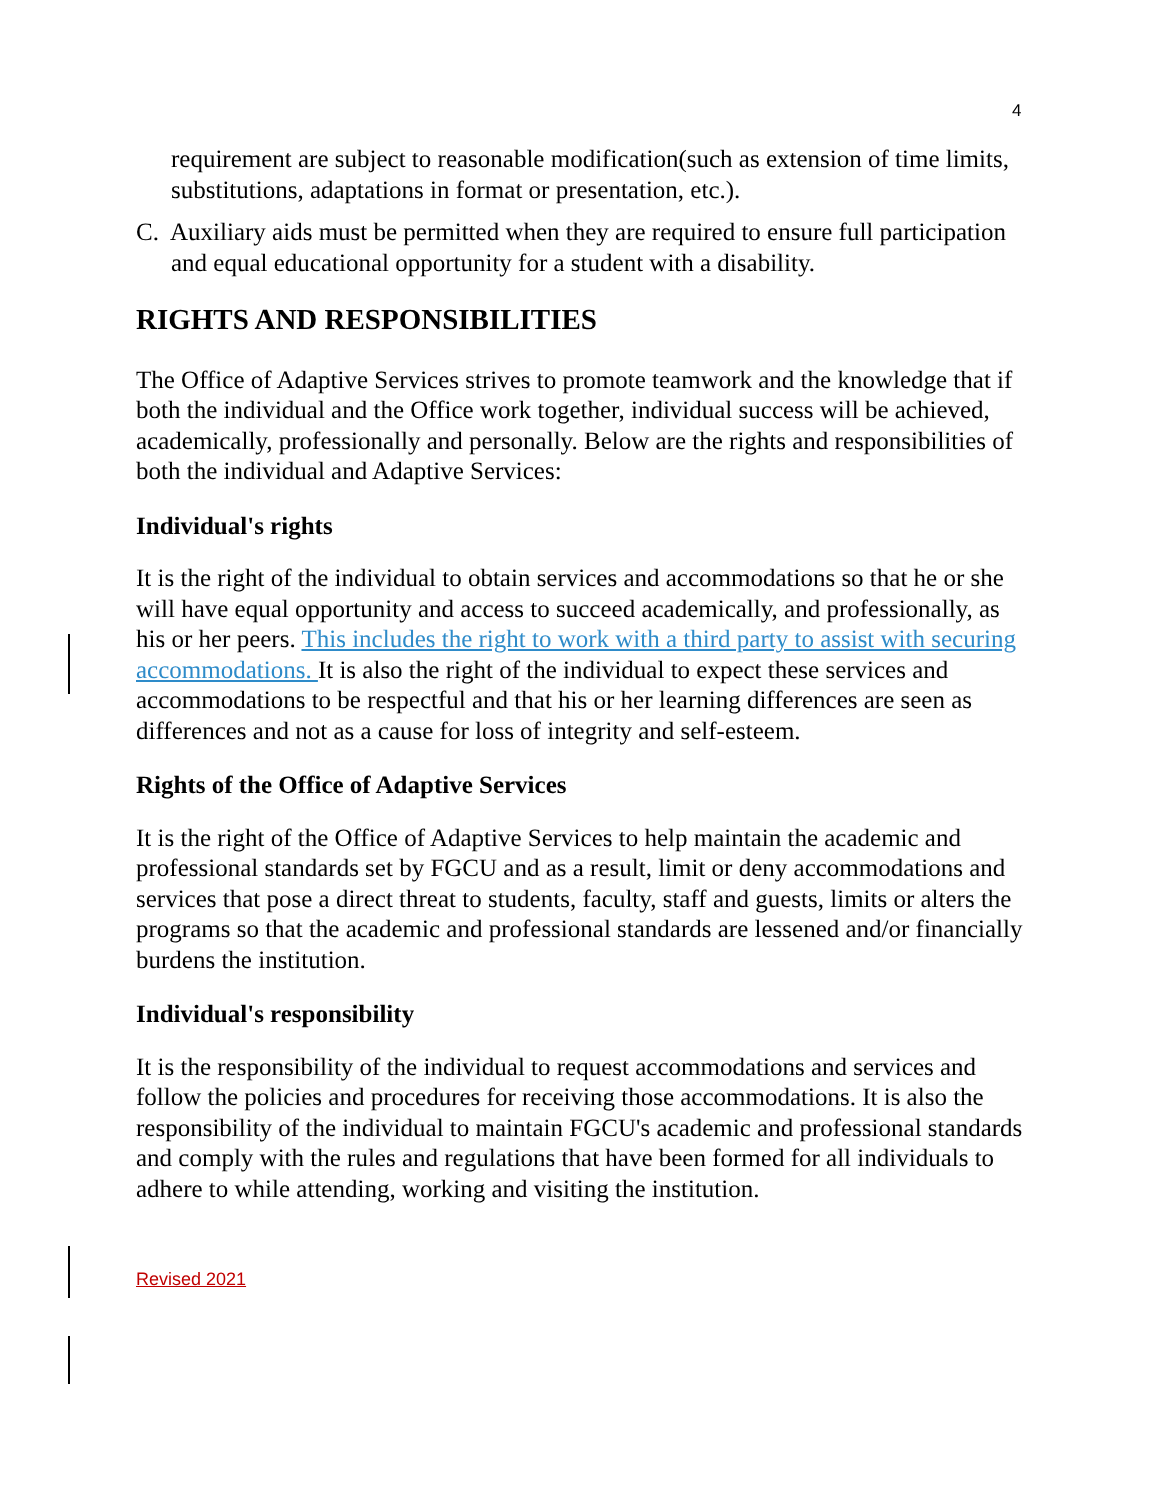4
requirement are subject to reasonable modification(such as extension of time limits, substitutions, adaptations in format or presentation, etc.).
C. Auxiliary aids must be permitted when they are required to ensure full participation and equal educational opportunity for a student with a disability.
RIGHTS AND RESPONSIBILITIES
The Office of Adaptive Services strives to promote teamwork and the knowledge that if both the individual and the Office work together, individual success will be achieved, academically, professionally and personally. Below are the rights and responsibilities of both the individual and Adaptive Services:
Individual's rights
It is the right of the individual to obtain services and accommodations so that he or she will have equal opportunity and access to succeed academically, and professionally, as his or her peers. This includes the right to work with a third party to assist with securing accommodations. It is also the right of the individual to expect these services and accommodations to be respectful and that his or her learning differences are seen as differences and not as a cause for loss of integrity and self-esteem.
Rights of the Office of Adaptive Services
It is the right of the Office of Adaptive Services to help maintain the academic and professional standards set by FGCU and as a result, limit or deny accommodations and services that pose a direct threat to students, faculty, staff and guests, limits or alters the programs so that the academic and professional standards are lessened and/or financially burdens the institution.
Individual's responsibility
It is the responsibility of the individual to request accommodations and services and follow the policies and procedures for receiving those accommodations. It is also the responsibility of the individual to maintain FGCU's academic and professional standards and comply with the rules and regulations that have been formed for all individuals to adhere to while attending, working and visiting the institution.
Revised 2021